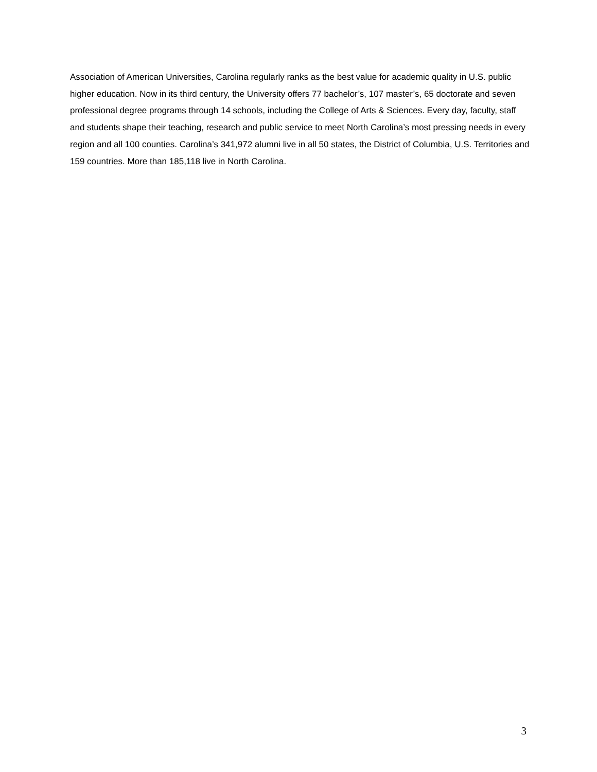Association of American Universities, Carolina regularly ranks as the best value for academic quality in U.S. public higher education. Now in its third century, the University offers 77 bachelor’s, 107 master’s, 65 doctorate and seven professional degree programs through 14 schools, including the College of Arts & Sciences. Every day, faculty, staff and students shape their teaching, research and public service to meet North Carolina’s most pressing needs in every region and all 100 counties. Carolina’s 341,972 alumni live in all 50 states, the District of Columbia, U.S. Territories and 159 countries. More than 185,118 live in North Carolina.
3